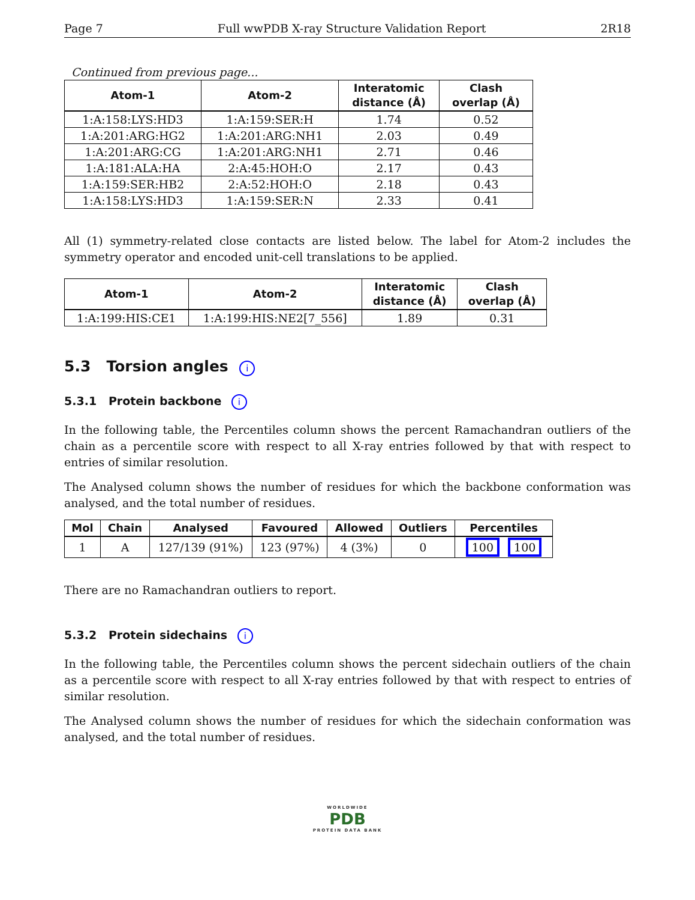Page 7 Full wwPDB X-ray Structure Validation Report 2R18
Continued from previous page...
| Atom-1 | Atom-2 | Interatomic distance (Å) | Clash overlap (Å) |
| --- | --- | --- | --- |
| 1:A:158:LYS:HD3 | 1:A:159:SER:H | 1.74 | 0.52 |
| 1:A:201:ARG:HG2 | 1:A:201:ARG:NH1 | 2.03 | 0.49 |
| 1:A:201:ARG:CG | 1:A:201:ARG:NH1 | 2.71 | 0.46 |
| 1:A:181:ALA:HA | 2:A:45:HOH:O | 2.17 | 0.43 |
| 1:A:159:SER:HB2 | 2:A:52:HOH:O | 2.18 | 0.43 |
| 1:A:158:LYS:HD3 | 1:A:159:SER:N | 2.33 | 0.41 |
All (1) symmetry-related close contacts are listed below. The label for Atom-2 includes the symmetry operator and encoded unit-cell translations to be applied.
| Atom-1 | Atom-2 | Interatomic distance (Å) | Clash overlap (Å) |
| --- | --- | --- | --- |
| 1:A:199:HIS:CE1 | 1:A:199:HIS:NE2[7_556] | 1.89 | 0.31 |
5.3 Torsion angles i
5.3.1 Protein backbone i
In the following table, the Percentiles column shows the percent Ramachandran outliers of the chain as a percentile score with respect to all X-ray entries followed by that with respect to entries of similar resolution.
The Analysed column shows the number of residues for which the backbone conformation was analysed, and the total number of residues.
| Mol | Chain | Analysed | Favoured | Allowed | Outliers | Percentiles |
| --- | --- | --- | --- | --- | --- | --- |
| 1 | A | 127/139 (91%) | 123 (97%) | 4 (3%) | 0 | 100 100 |
There are no Ramachandran outliers to report.
5.3.2 Protein sidechains i
In the following table, the Percentiles column shows the percent sidechain outliers of the chain as a percentile score with respect to all X-ray entries followed by that with respect to entries of similar resolution.
The Analysed column shows the number of residues for which the sidechain conformation was analysed, and the total number of residues.
WORLDWIDE
PDB
PROTEIN DATA BANK